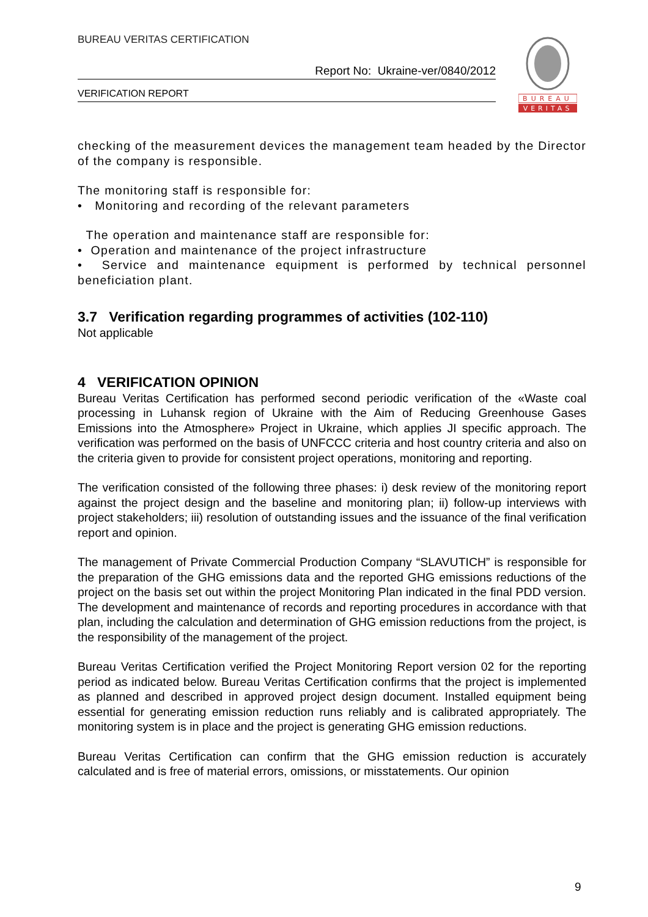BUREAU VERITAS CERTIFICATION
Report No: Ukraine-ver/0840/2012
VERIFICATION REPORT
BUREAU
VERITAS
checking of the measurement devices the management team headed by the Director of the company is responsible.
The monitoring staff is responsible for:
• Monitoring and recording of the relevant parameters
The operation and maintenance staff are responsible for:
• Operation and maintenance of the project infrastructure
• Service and maintenance equipment is performed by technical personnel beneficiation plant.
3.7 Verification regarding programmes of activities (102-110)
Not applicable
4 VERIFICATION OPINION
Bureau Veritas Certification has performed second periodic verification of the «Waste coal processing in Luhansk region of Ukraine with the Aim of Reducing Greenhouse Gases Emissions into the Atmosphere» Project in Ukraine, which applies JI specific approach. The verification was performed on the basis of UNFCCC criteria and host country criteria and also on the criteria given to provide for consistent project operations, monitoring and reporting.
The verification consisted of the following three phases: i) desk review of the monitoring report against the project design and the baseline and monitoring plan; ii) follow-up interviews with project stakeholders; iii) resolution of outstanding issues and the issuance of the final verification report and opinion.
The management of Private Commercial Production Company “SLAVUTICH” is responsible for the preparation of the GHG emissions data and the reported GHG emissions reductions of the project on the basis set out within the project Monitoring Plan indicated in the final PDD version. The development and maintenance of records and reporting procedures in accordance with that plan, including the calculation and determination of GHG emission reductions from the project, is the responsibility of the management of the project.
Bureau Veritas Certification verified the Project Monitoring Report version 02 for the reporting period as indicated below. Bureau Veritas Certification confirms that the project is implemented as planned and described in approved project design document. Installed equipment being essential for generating emission reduction runs reliably and is calibrated appropriately. The monitoring system is in place and the project is generating GHG emission reductions.
Bureau Veritas Certification can confirm that the GHG emission reduction is accurately calculated and is free of material errors, omissions, or misstatements. Our opinion
9